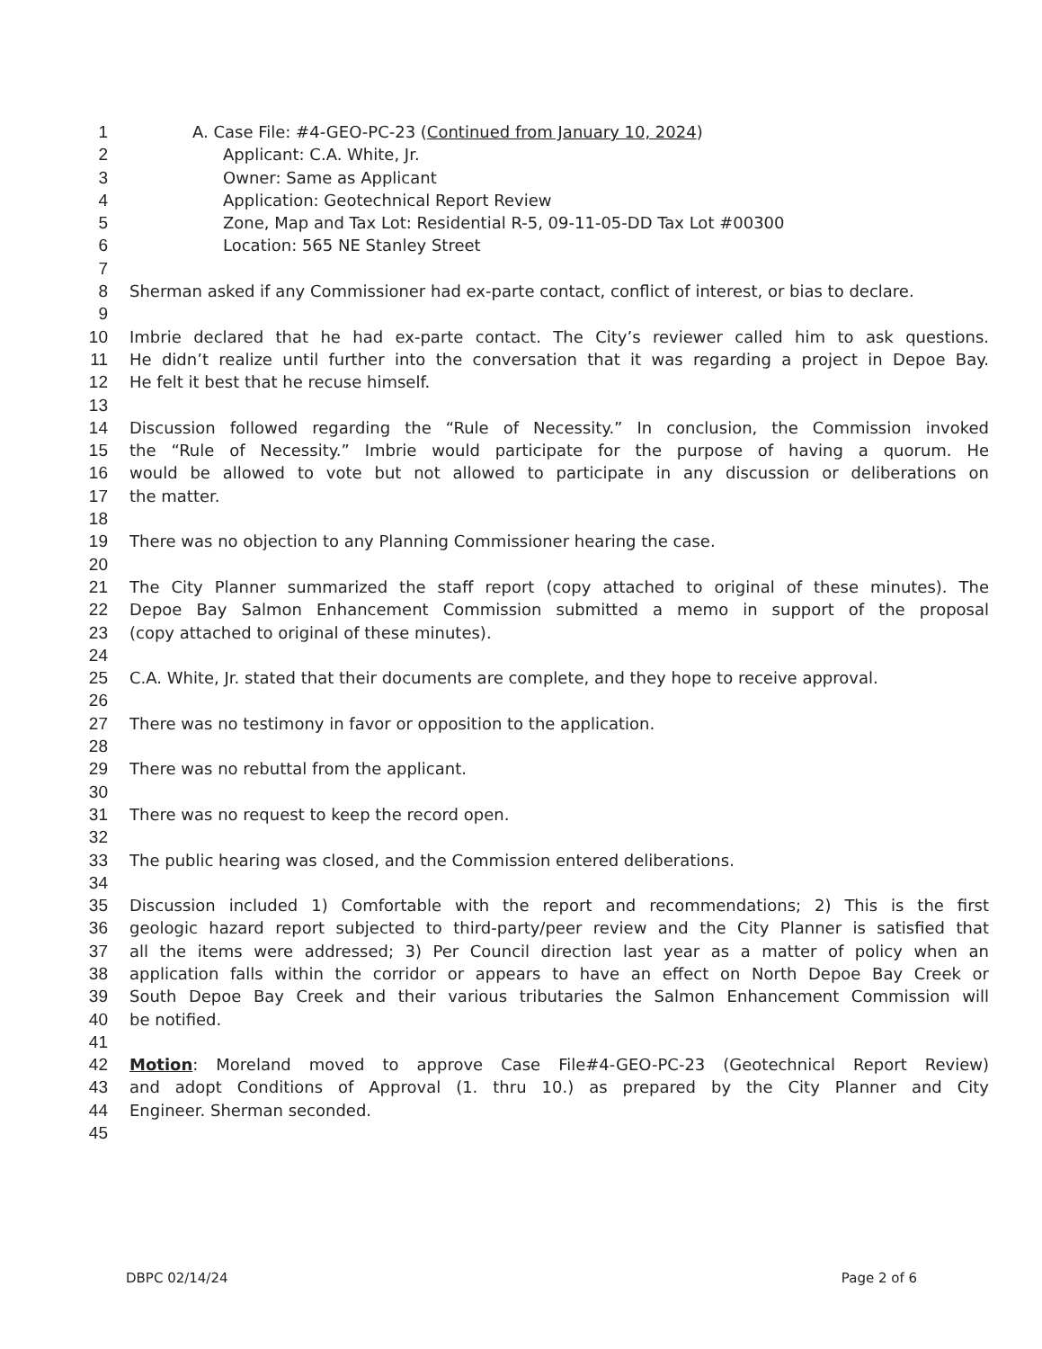1 A. Case File: #4-GEO-PC-23 (Continued from January 10, 2024)
2 Applicant: C.A. White, Jr.
3 Owner: Same as Applicant
4 Application: Geotechnical Report Review
5 Zone, Map and Tax Lot: Residential R-5, 09-11-05-DD Tax Lot #00300
6 Location: 565 NE Stanley Street
7
8 Sherman asked if any Commissioner had ex-parte contact, conflict of interest, or bias to declare.
9
10 Imbrie declared that he had ex-parte contact. The City’s reviewer called him to ask questions.
11 He didn’t realize until further into the conversation that it was regarding a project in Depoe Bay.
12 He felt it best that he recuse himself.
13
14 Discussion followed regarding the “Rule of Necessity.” In conclusion, the Commission invoked
15 the “Rule of Necessity.” Imbrie would participate for the purpose of having a quorum. He
16 would be allowed to vote but not allowed to participate in any discussion or deliberations on
17 the matter.
18
19 There was no objection to any Planning Commissioner hearing the case.
20
21 The City Planner summarized the staff report (copy attached to original of these minutes). The
22 Depoe Bay Salmon Enhancement Commission submitted a memo in support of the proposal
23 (copy attached to original of these minutes).
24
25 C.A. White, Jr. stated that their documents are complete, and they hope to receive approval.
26
27 There was no testimony in favor or opposition to the application.
28
29 There was no rebuttal from the applicant.
30
31 There was no request to keep the record open.
32
33 The public hearing was closed, and the Commission entered deliberations.
34
35 Discussion included 1) Comfortable with the report and recommendations; 2) This is the first
36 geologic hazard report subjected to third-party/peer review and the City Planner is satisfied that
37 all the items were addressed; 3) Per Council direction last year as a matter of policy when an
38 application falls within the corridor or appears to have an effect on North Depoe Bay Creek or
39 South Depoe Bay Creek and their various tributaries the Salmon Enhancement Commission will
40 be notified.
41
42 Motion: Moreland moved to approve Case File#4-GEO-PC-23 (Geotechnical Report Review)
43 and adopt Conditions of Approval (1. thru 10.) as prepared by the City Planner and City
44 Engineer. Sherman seconded.
45
DBPC 02/14/24 Page 2 of 6